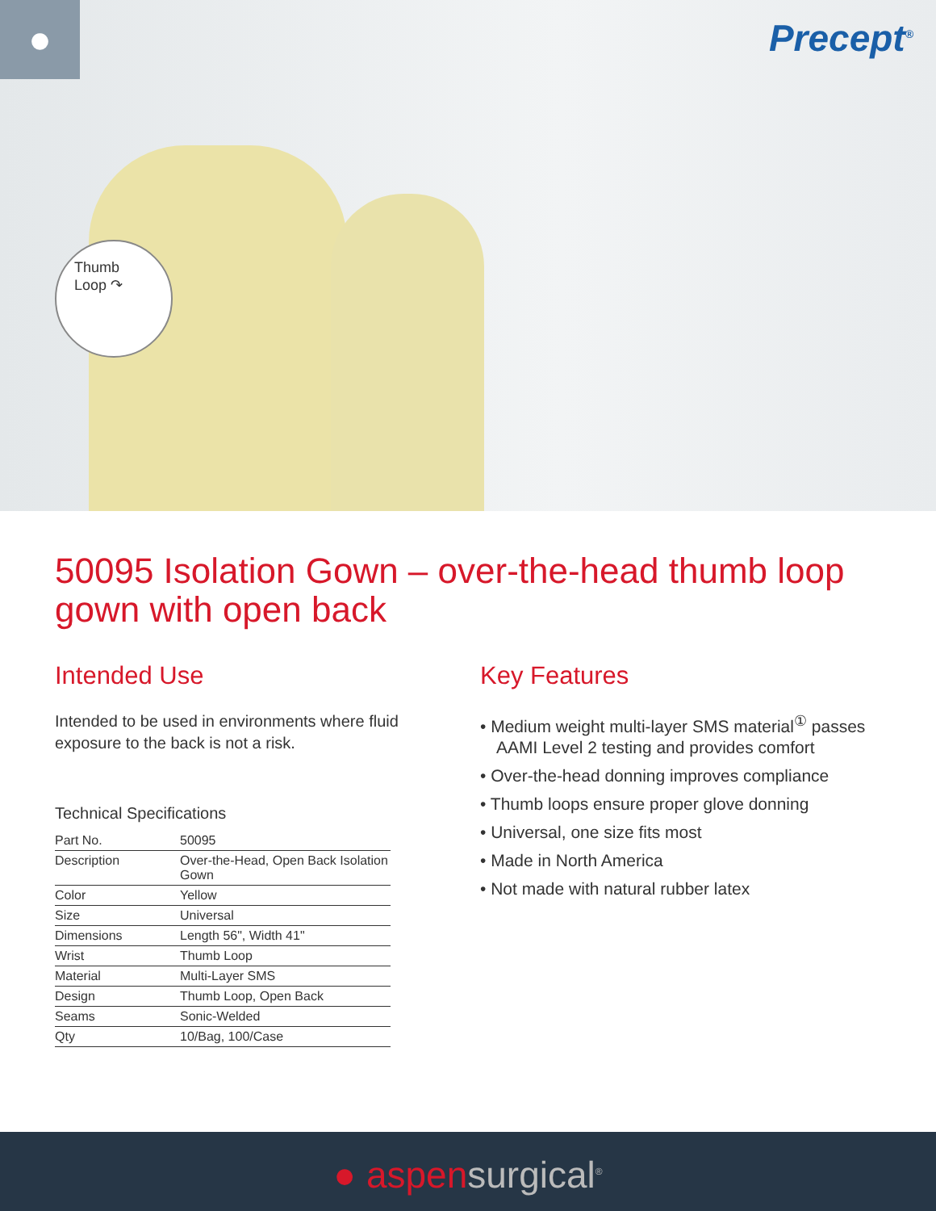● Precept<sup>®</sup>
Thumb
Loop ↷
50095 Isolation Gown – over-the-head thumb loop gown with open back
Intended Use
Intended to be used in environments where fluid exposure to the back is not a risk.
Technical Specifications
| Part No. | 50095 |
| Description | Over-the-Head, Open Back Isolation Gown |
| Color | Yellow |
| Size | Universal |
| Dimensions | Length 56", Width 41" |
| Wrist | Thumb Loop |
| Material | Multi-Layer SMS |
| Design | Thumb Loop, Open Back |
| Seams | Sonic-Welded |
| Qty | 10/Bag, 100/Case |
Key Features
• Medium weight multi-layer SMS material<sup>①</sup> passes AAMI Level 2 testing and provides comfort
• Over-the-head donning improves compliance
• Thumb loops ensure proper glove donning
• Universal, one size fits most
• Made in North America
• Not made with natural rubber latex
● aspensurgical<sup>®</sup>